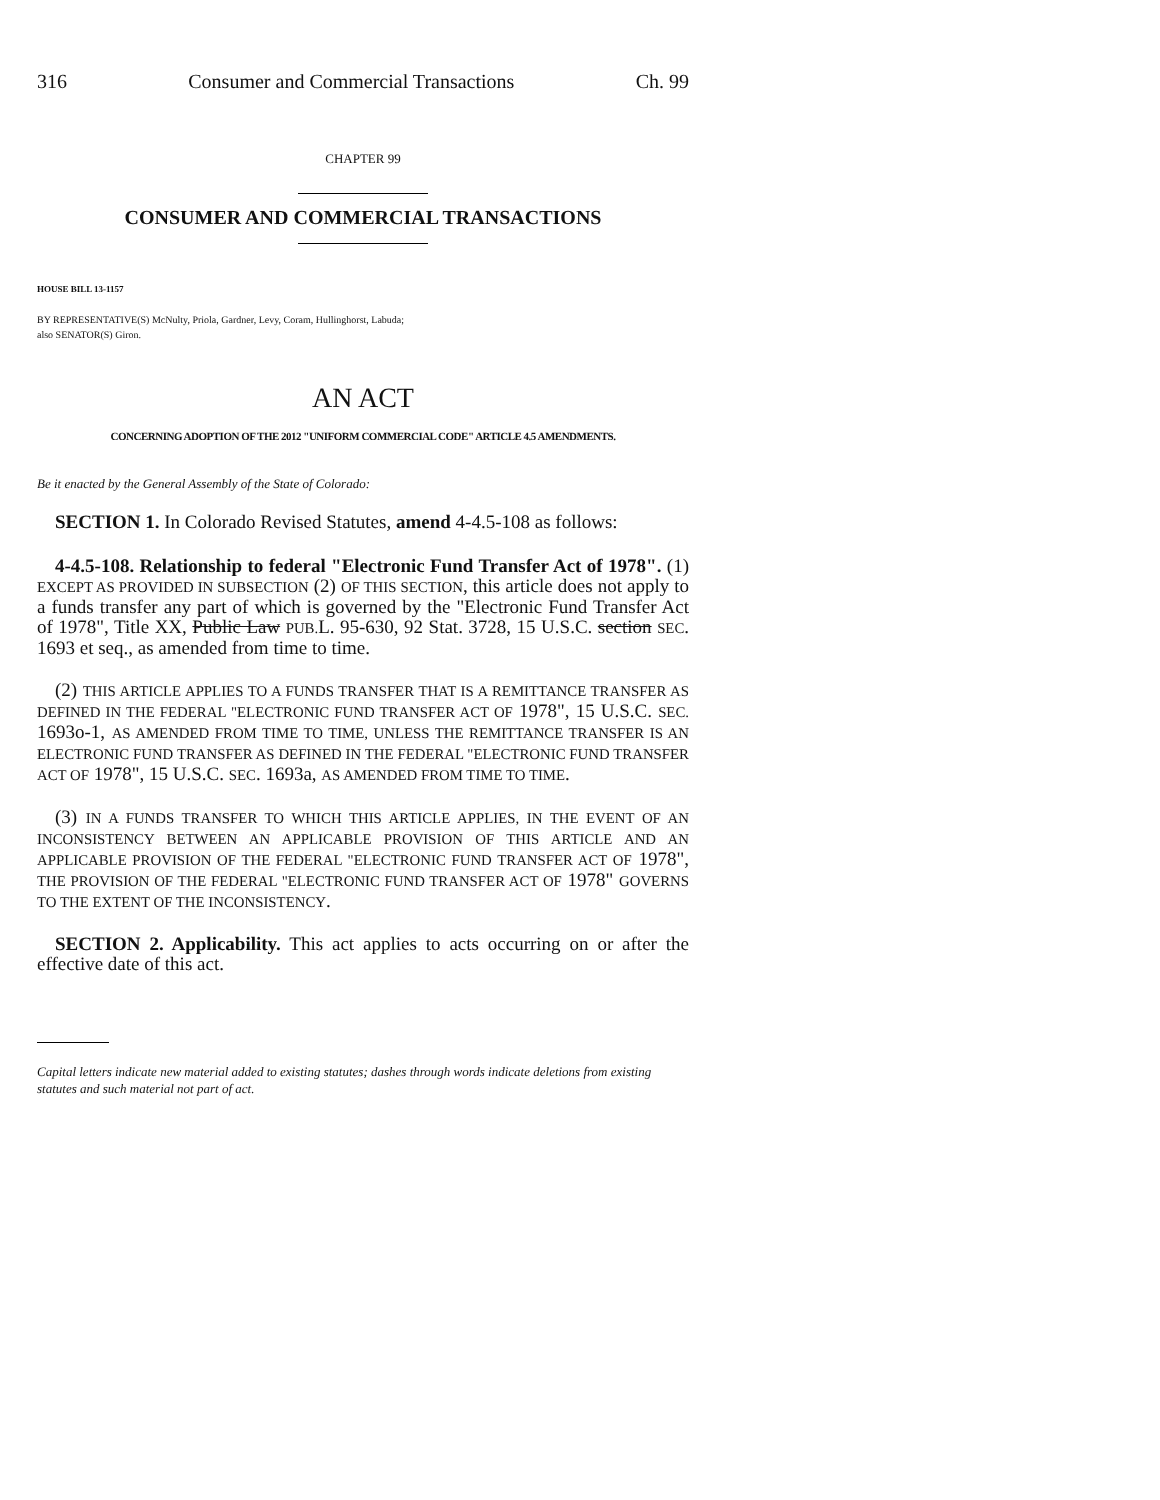316 Consumer and Commercial Transactions Ch. 99
CHAPTER 99
CONSUMER AND COMMERCIAL TRANSACTIONS
HOUSE BILL 13-1157
BY REPRESENTATIVE(S) McNulty, Priola, Gardner, Levy, Coram, Hullinghorst, Labuda;
also SENATOR(S) Giron.
AN ACT
CONCERNING ADOPTION OF THE 2012 "UNIFORM COMMERCIAL CODE" ARTICLE 4.5 AMENDMENTS.
Be it enacted by the General Assembly of the State of Colorado:
SECTION 1. In Colorado Revised Statutes, amend 4-4.5-108 as follows:
4-4.5-108. Relationship to federal "Electronic Fund Transfer Act of 1978". (1) EXCEPT AS PROVIDED IN SUBSECTION (2) OF THIS SECTION, this article does not apply to a funds transfer any part of which is governed by the "Electronic Fund Transfer Act of 1978", Title XX, Public Law PUB. L. 95-630, 92 Stat. 3728, 15 U.S.C. section SEC. 1693 et seq., as amended from time to time.
(2) THIS ARTICLE APPLIES TO A FUNDS TRANSFER THAT IS A REMITTANCE TRANSFER AS DEFINED IN THE FEDERAL "ELECTRONIC FUND TRANSFER ACT OF 1978", 15 U.S.C. SEC. 1693o-1, AS AMENDED FROM TIME TO TIME, UNLESS THE REMITTANCE TRANSFER IS AN ELECTRONIC FUND TRANSFER AS DEFINED IN THE FEDERAL "ELECTRONIC FUND TRANSFER ACT OF 1978", 15 U.S.C. SEC. 1693a, AS AMENDED FROM TIME TO TIME.
(3) IN A FUNDS TRANSFER TO WHICH THIS ARTICLE APPLIES, IN THE EVENT OF AN INCONSISTENCY BETWEEN AN APPLICABLE PROVISION OF THIS ARTICLE AND AN APPLICABLE PROVISION OF THE FEDERAL "ELECTRONIC FUND TRANSFER ACT OF 1978", THE PROVISION OF THE FEDERAL "ELECTRONIC FUND TRANSFER ACT OF 1978" GOVERNS TO THE EXTENT OF THE INCONSISTENCY.
SECTION 2. Applicability. This act applies to acts occurring on or after the effective date of this act.
Capital letters indicate new material added to existing statutes; dashes through words indicate deletions from existing statutes and such material not part of act.